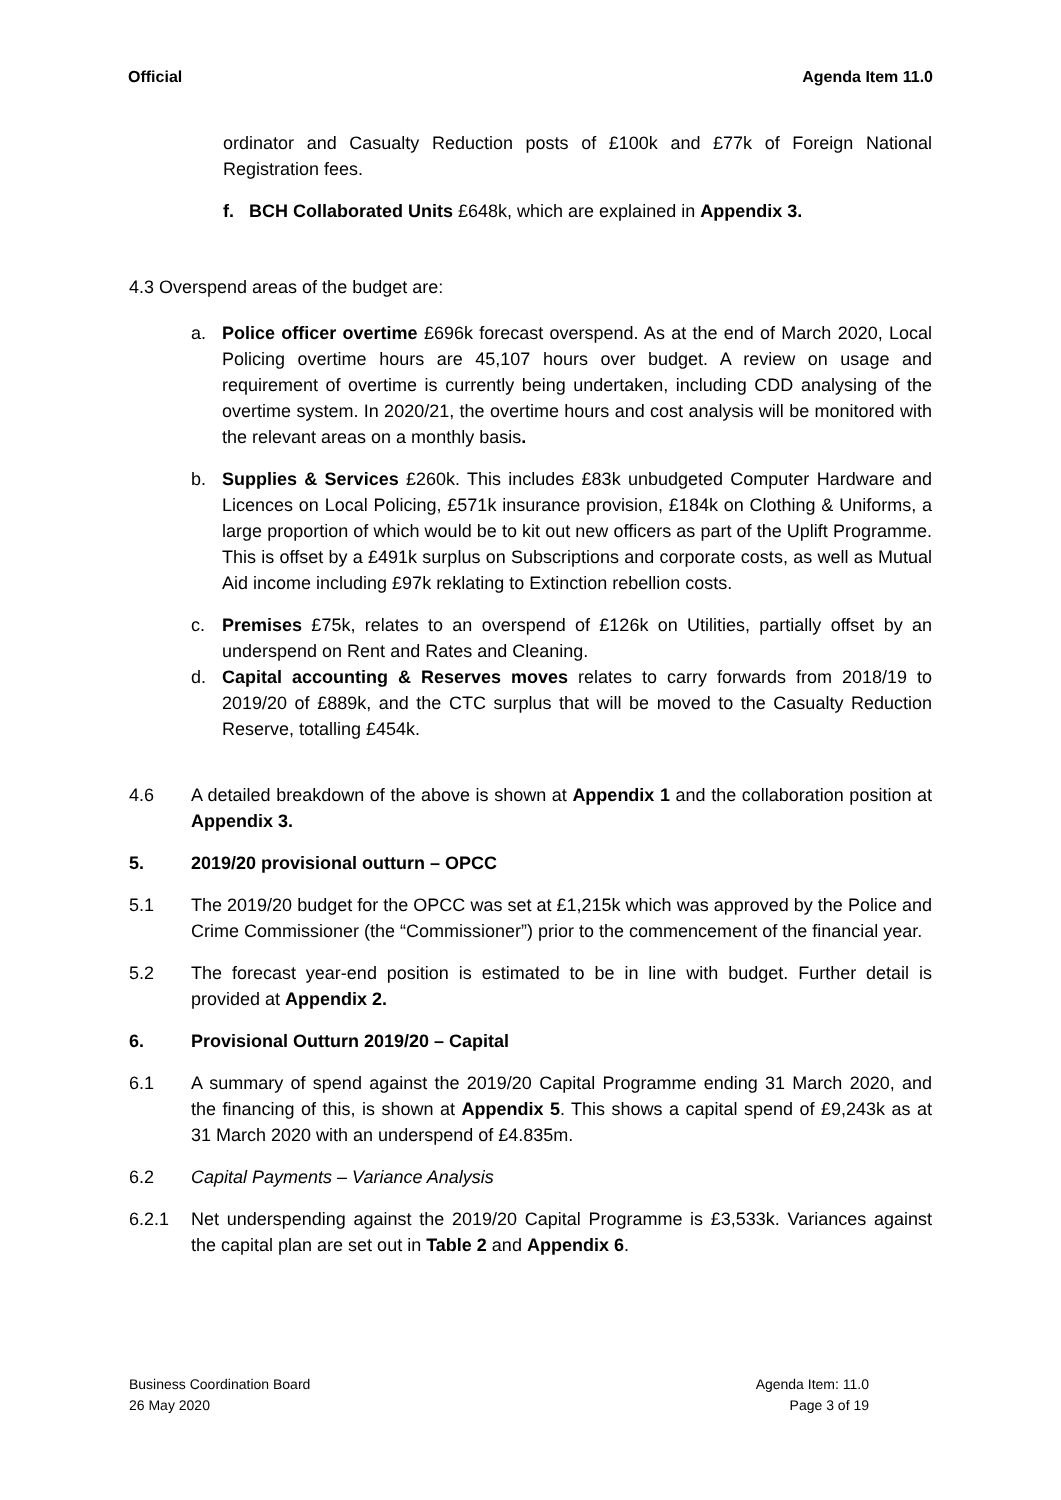Official Agenda Item 11.0
ordinator and Casualty Reduction posts of £100k and £77k of Foreign National Registration fees.
f. BCH Collaborated Units £648k, which are explained in Appendix 3.
4.3 Overspend areas of the budget are:
a. Police officer overtime £696k forecast overspend. As at the end of March 2020, Local Policing overtime hours are 45,107 hours over budget. A review on usage and requirement of overtime is currently being undertaken, including CDD analysing of the overtime system. In 2020/21, the overtime hours and cost analysis will be monitored with the relevant areas on a monthly basis.
b. Supplies & Services £260k. This includes £83k unbudgeted Computer Hardware and Licences on Local Policing, £571k insurance provision, £184k on Clothing & Uniforms, a large proportion of which would be to kit out new officers as part of the Uplift Programme. This is offset by a £491k surplus on Subscriptions and corporate costs, as well as Mutual Aid income including £97k reklating to Extinction rebellion costs.
c. Premises £75k, relates to an overspend of £126k on Utilities, partially offset by an underspend on Rent and Rates and Cleaning.
d. Capital accounting & Reserves moves relates to carry forwards from 2018/19 to 2019/20 of £889k, and the CTC surplus that will be moved to the Casualty Reduction Reserve, totalling £454k.
4.6 A detailed breakdown of the above is shown at Appendix 1 and the collaboration position at Appendix 3.
5. 2019/20 provisional outturn – OPCC
5.1 The 2019/20 budget for the OPCC was set at £1,215k which was approved by the Police and Crime Commissioner (the “Commissioner”) prior to the commencement of the financial year.
5.2 The forecast year-end position is estimated to be in line with budget. Further detail is provided at Appendix 2.
6. Provisional Outturn 2019/20 – Capital
6.1 A summary of spend against the 2019/20 Capital Programme ending 31 March 2020, and the financing of this, is shown at Appendix 5. This shows a capital spend of £9,243k as at 31 March 2020 with an underspend of £4.835m.
6.2 Capital Payments – Variance Analysis
6.2.1 Net underspending against the 2019/20 Capital Programme is £3,533k. Variances against the capital plan are set out in Table 2 and Appendix 6.
Business Coordination Board
26 May 2020
Agenda Item: 11.0
Page 3 of 19